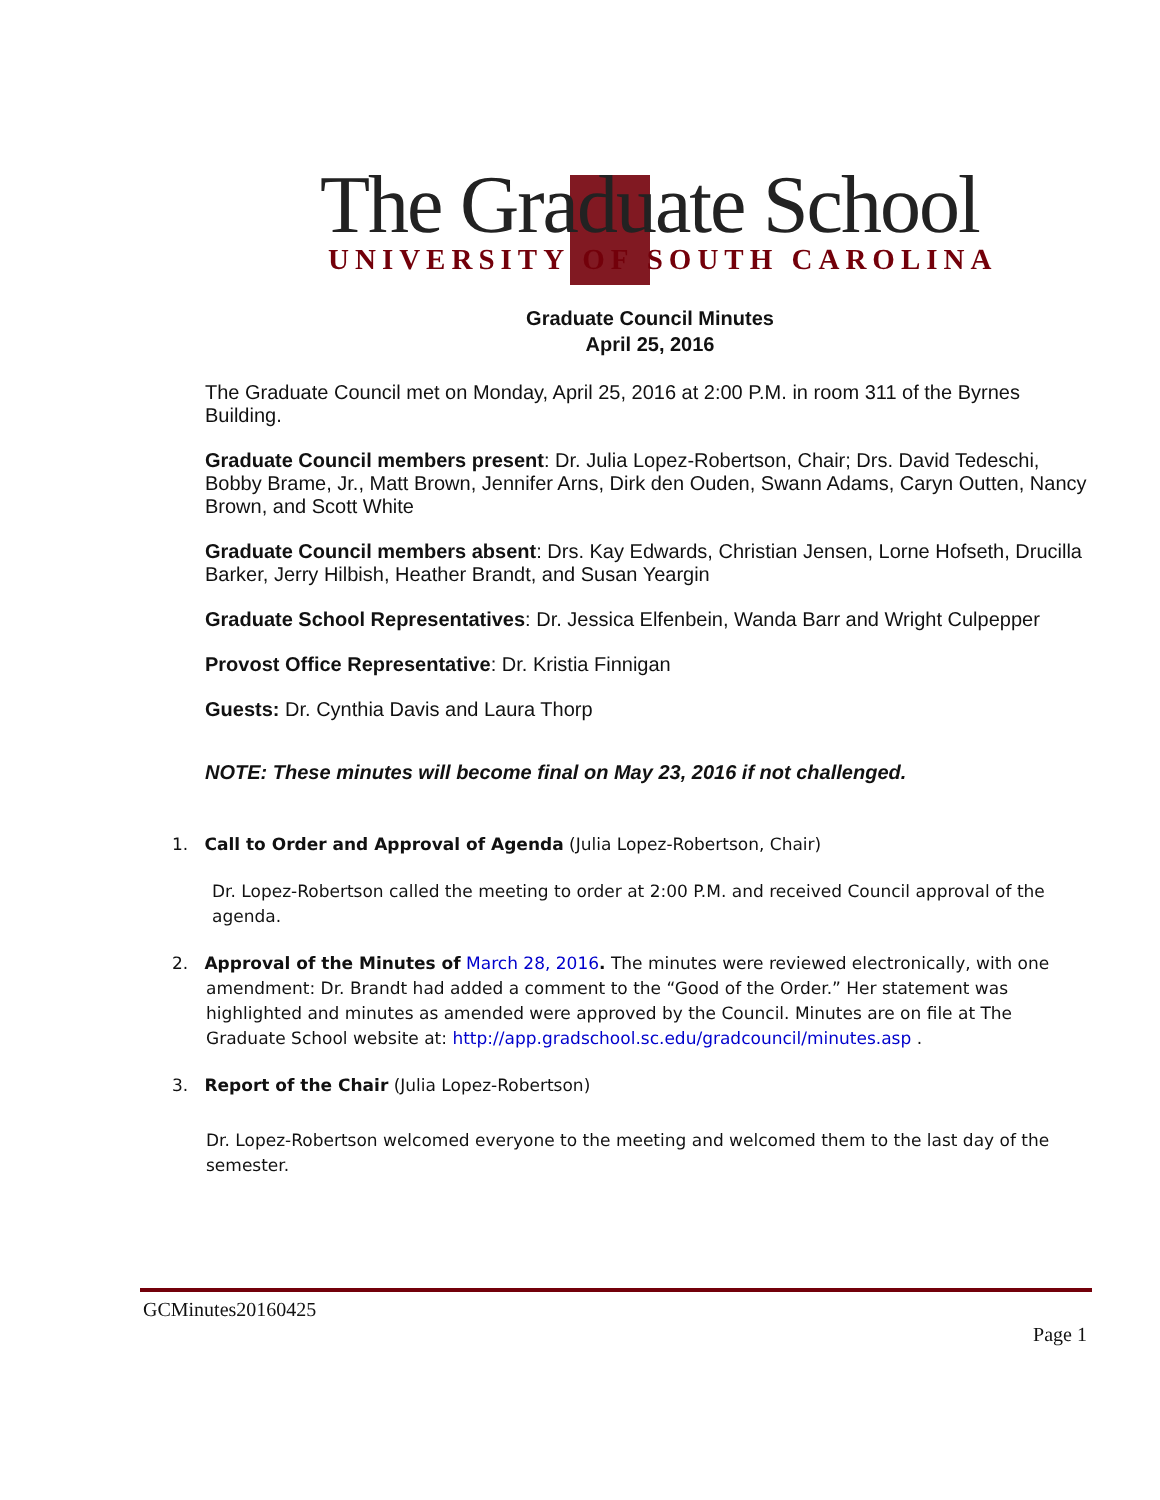The Graduate School UNIVERSITY OF SOUTH CAROLINA
Graduate Council Minutes
April 25, 2016
The Graduate Council met on Monday, April 25, 2016 at 2:00 P.M. in room 311 of the Byrnes Building.
Graduate Council members present: Dr. Julia Lopez-Robertson, Chair; Drs. David Tedeschi, Bobby Brame, Jr., Matt Brown, Jennifer Arns, Dirk den Ouden, Swann Adams, Caryn Outten, Nancy Brown, and Scott White
Graduate Council members absent: Drs. Kay Edwards, Christian Jensen, Lorne Hofseth, Drucilla Barker, Jerry Hilbish, Heather Brandt, and Susan Yeargin
Graduate School Representatives: Dr. Jessica Elfenbein, Wanda Barr and Wright Culpepper
Provost Office Representative: Dr. Kristia Finnigan
Guests: Dr. Cynthia Davis and Laura Thorp
NOTE: These minutes will become final on May 23, 2016 if not challenged.
1. Call to Order and Approval of Agenda (Julia Lopez-Robertson, Chair)
Dr. Lopez-Robertson called the meeting to order at 2:00 P.M. and received Council approval of the agenda.
2. Approval of the Minutes of March 28, 2016. The minutes were reviewed electronically, with one amendment: Dr. Brandt had added a comment to the “Good of the Order.” Her statement was highlighted and minutes as amended were approved by the Council. Minutes are on file at The Graduate School website at: http://app.gradschool.sc.edu/gradcouncil/minutes.asp .
3. Report of the Chair (Julia Lopez-Robertson)
Dr. Lopez-Robertson welcomed everyone to the meeting and welcomed them to the last day of the semester.
GCMinutes20160425
Page 1